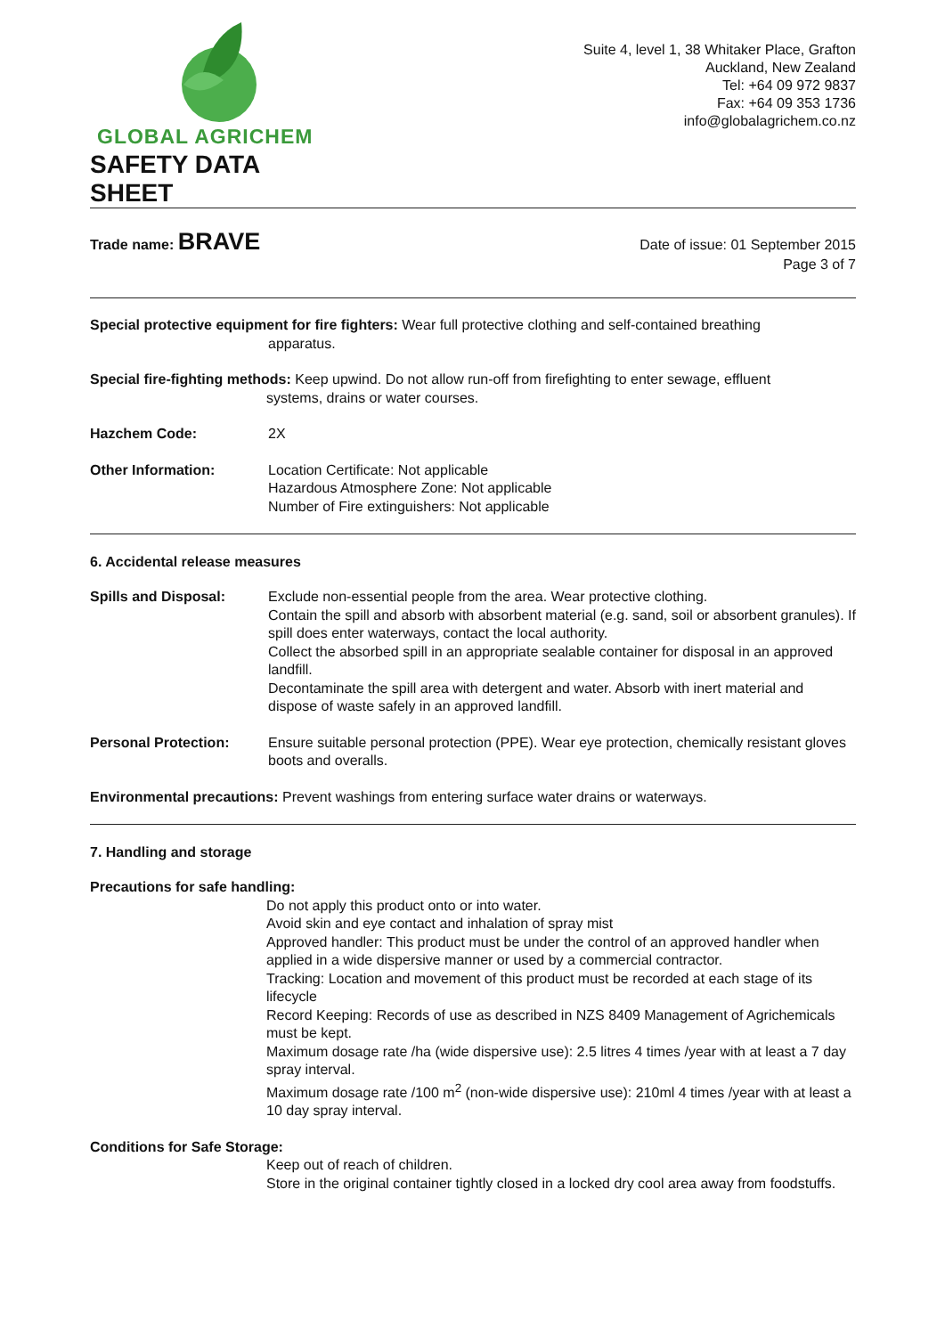GLOBAL AGRICHEM
SAFETY DATA SHEET
Suite 4, level 1, 38 Whitaker Place, Grafton
Auckland, New Zealand
Tel: +64 09 972 9837
Fax: +64 09 353 1736
info@globalagrichem.co.nz
Trade name: BRAVE
Date of issue: 01 September 2015
Page 3 of 7
Special protective equipment for fire fighters: Wear full protective clothing and self-contained breathing
apparatus.
Special fire-fighting methods: Keep upwind. Do not allow run-off from firefighting to enter sewage, effluent
systems, drains or water courses.
Hazchem Code: 2X
Other Information: Location Certificate: Not applicable
Hazardous Atmosphere Zone: Not applicable
Number of Fire extinguishers: Not applicable
6. Accidental release measures
Spills and Disposal: Exclude non-essential people from the area. Wear protective clothing.
Contain the spill and absorb with absorbent material (e.g. sand, soil or absorbent granules). If spill does enter waterways, contact the local authority.
Collect the absorbed spill in an appropriate sealable container for disposal in an approved landfill.
Decontaminate the spill area with detergent and water. Absorb with inert material and dispose of waste safely in an approved landfill.
Personal Protection: Ensure suitable personal protection (PPE). Wear eye protection, chemically resistant gloves boots and overalls.
Environmental precautions: Prevent washings from entering surface water drains or waterways.
7. Handling and storage
Precautions for safe handling:
Do not apply this product onto or into water.
Avoid skin and eye contact and inhalation of spray mist
Approved handler: This product must be under the control of an approved handler when applied in a wide dispersive manner or used by a commercial contractor.
Tracking: Location and movement of this product must be recorded at each stage of its lifecycle
Record Keeping: Records of use as described in NZS 8409 Management of Agrichemicals must be kept.
Maximum dosage rate /ha (wide dispersive use): 2.5 litres 4 times /year with at least a 7 day spray interval.
Maximum dosage rate /100 m<sup>2</sup> (non-wide dispersive use): 210ml 4 times /year with at least a 10 day spray interval.
Conditions for Safe Storage:
Keep out of reach of children.
Store in the original container tightly closed in a locked dry cool area away from foodstuffs.